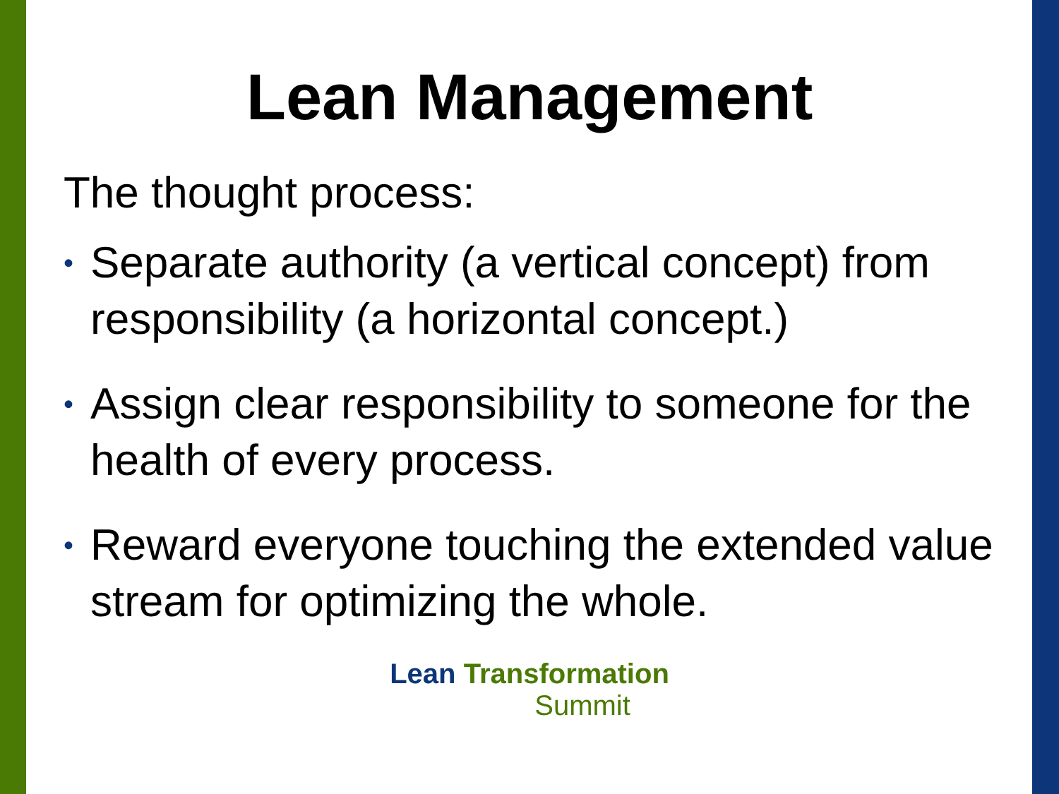Lean Management
The thought process:
• Separate authority (a vertical concept) from responsibility (a horizontal concept.)
• Assign clear responsibility to someone for the health of every process.
• Reward everyone touching the extended value stream for optimizing the whole.
Lean Transformation
Summit